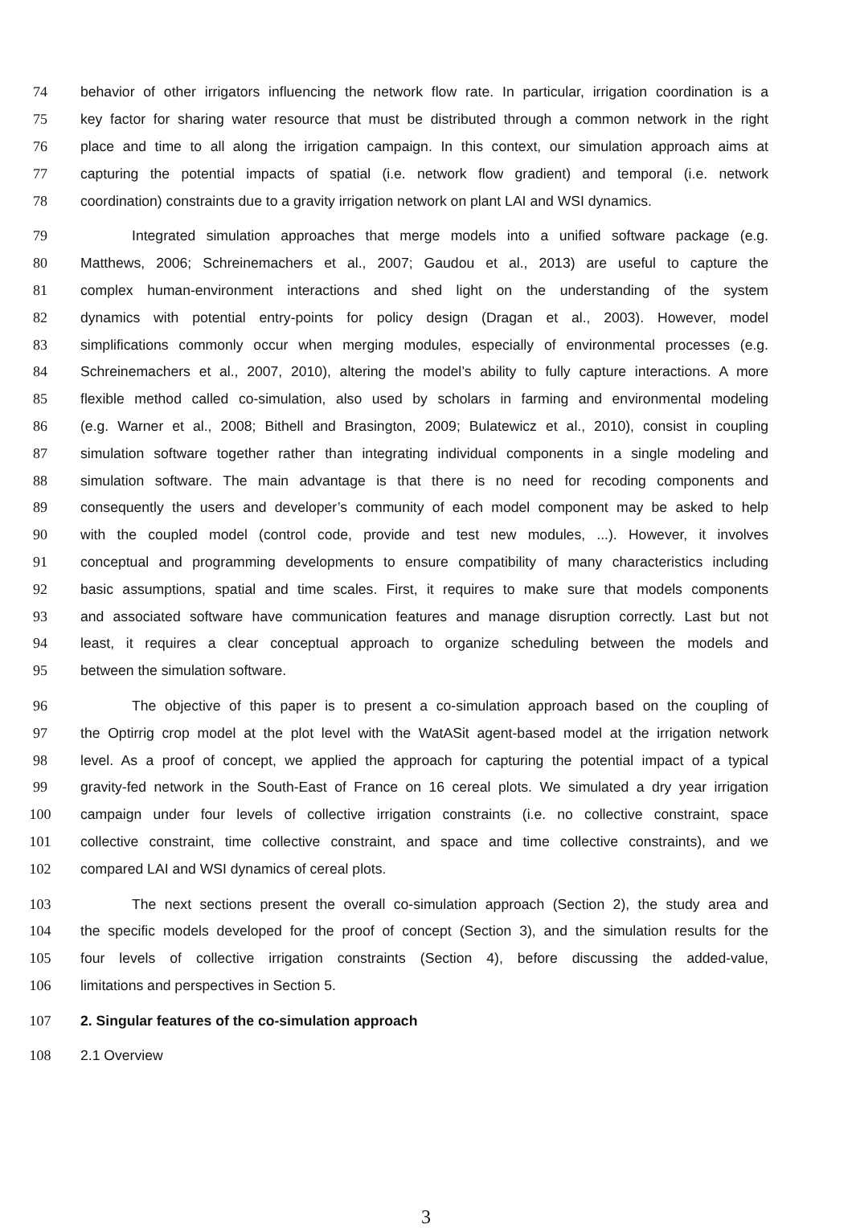74 behavior of other irrigators influencing the network flow rate. In particular, irrigation coordination is a
75 key factor for sharing water resource that must be distributed through a common network in the right
76 place and time to all along the irrigation campaign. In this context, our simulation approach aims at
77 capturing the potential impacts of spatial (i.e. network flow gradient) and temporal (i.e. network
78 coordination) constraints due to a gravity irrigation network on plant LAI and WSI dynamics.
79 Integrated simulation approaches that merge models into a unified software package (e.g.
80 Matthews, 2006; Schreinemachers et al., 2007; Gaudou et al., 2013) are useful to capture the
81 complex human-environment interactions and shed light on the understanding of the system
82 dynamics with potential entry-points for policy design (Dragan et al., 2003). However, model
83 simplifications commonly occur when merging modules, especially of environmental processes (e.g.
84 Schreinemachers et al., 2007, 2010), altering the model’s ability to fully capture interactions. A more
85 flexible method called co-simulation, also used by scholars in farming and environmental modeling
86 (e.g. Warner et al., 2008; Bithell and Brasington, 2009; Bulatewicz et al., 2010), consist in coupling
87 simulation software together rather than integrating individual components in a single modeling and
88 simulation software. The main advantage is that there is no need for recoding components and
89 consequently the users and developer’s community of each model component may be asked to help
90 with the coupled model (control code, provide and test new modules, ...). However, it involves
91 conceptual and programming developments to ensure compatibility of many characteristics including
92 basic assumptions, spatial and time scales. First, it requires to make sure that models components
93 and associated software have communication features and manage disruption correctly. Last but not
94 least, it requires a clear conceptual approach to organize scheduling between the models and
95 between the simulation software.
96 The objective of this paper is to present a co-simulation approach based on the coupling of
97 the Optirrig crop model at the plot level with the WatASit agent-based model at the irrigation network
98 level. As a proof of concept, we applied the approach for capturing the potential impact of a typical
99 gravity-fed network in the South-East of France on 16 cereal plots. We simulated a dry year irrigation
100 campaign under four levels of collective irrigation constraints (i.e. no collective constraint, space
101 collective constraint, time collective constraint, and space and time collective constraints), and we
102 compared LAI and WSI dynamics of cereal plots.
103 The next sections present the overall co-simulation approach (Section 2), the study area and
104 the specific models developed for the proof of concept (Section 3), and the simulation results for the
105 four levels of collective irrigation constraints (Section 4), before discussing the added-value,
106 limitations and perspectives in Section 5.
107 2. Singular features of the co-simulation approach
108 2.1 Overview
3